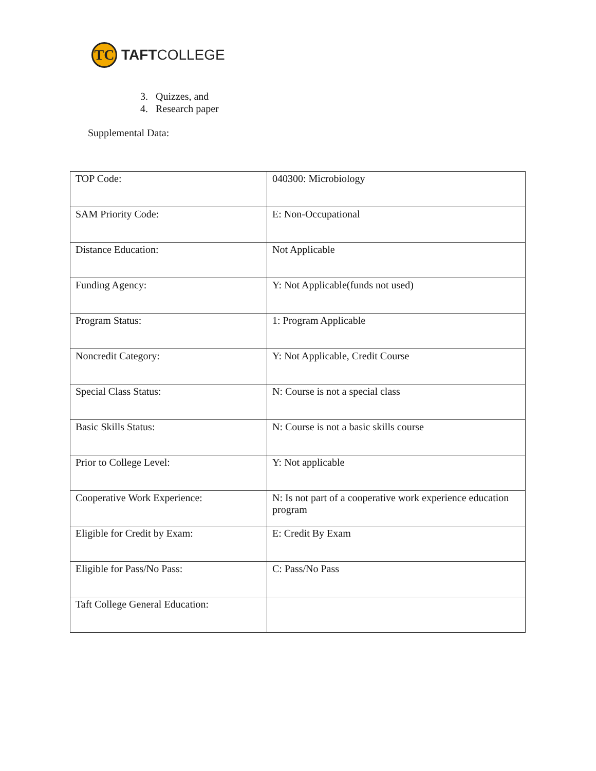TC
TAFTCOLLEGE
3. Quizzes, and
4. Research paper
Supplemental Data:
| TOP Code: | 040300: Microbiology |
| SAM Priority Code: | E: Non-Occupational |
| Distance Education: | Not Applicable |
| Funding Agency: | Y: Not Applicable(funds not used) |
| Program Status: | 1: Program Applicable |
| Noncredit Category: | Y: Not Applicable, Credit Course |
| Special Class Status: | N: Course is not a special class |
| Basic Skills Status: | N: Course is not a basic skills course |
| Prior to College Level: | Y: Not applicable |
| Cooperative Work Experience: | N: Is not part of a cooperative work experience education program |
| Eligible for Credit by Exam: | E: Credit By Exam |
| Eligible for Pass/No Pass: | C: Pass/No Pass |
| Taft College General Education: | |